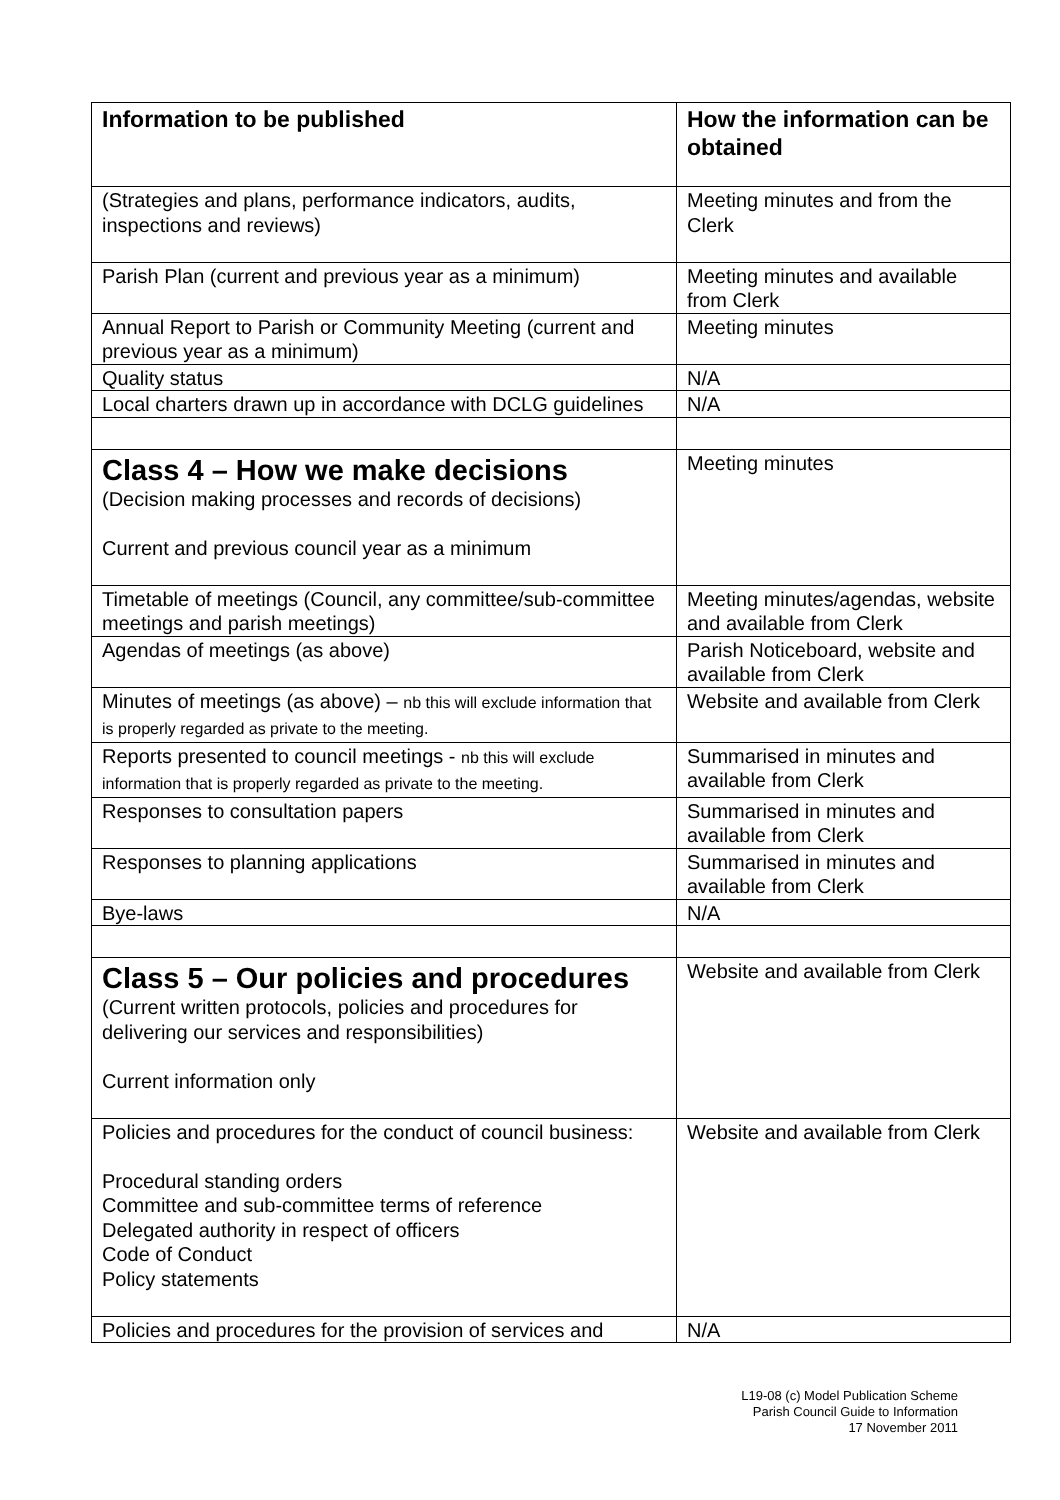| Information to be published | How the information can be obtained |
| --- | --- |
| (Strategies and plans, performance indicators, audits, inspections and reviews) | Meeting minutes and from the Clerk |
| Parish Plan (current and previous year as a minimum) | Meeting minutes and available from Clerk |
| Annual Report to Parish or Community Meeting (current and previous year as a minimum) | Meeting minutes |
| Quality status | N/A |
| Local charters drawn up in accordance with DCLG guidelines | N/A |
| Class 4 – How we make decisions (Decision making processes and records of decisions) Current and previous council year as a minimum | Meeting minutes |
| Timetable of meetings (Council, any committee/sub-committee meetings and parish meetings) | Meeting minutes/agendas, website and available from Clerk |
| Agendas of meetings (as above) | Parish Noticeboard, website and available from Clerk |
| Minutes of meetings (as above) – nb this will exclude information that is properly regarded as private to the meeting. | Website and available from Clerk |
| Reports presented to council meetings - nb this will exclude information that is properly regarded as private to the meeting. | Summarised in minutes and available from Clerk |
| Responses to consultation papers | Summarised in minutes and available from Clerk |
| Responses to planning applications | Summarised in minutes and available from Clerk |
| Bye-laws | N/A |
| Class 5 – Our policies and procedures (Current written protocols, policies and procedures for delivering our services and responsibilities) Current information only | Website and available from Clerk |
| Policies and procedures for the conduct of council business: Procedural standing orders Committee and sub-committee terms of reference Delegated authority in respect of officers Code of Conduct Policy statements | Website and available from Clerk |
| Policies and procedures for the provision of services and | N/A |
L19-08 (c) Model Publication Scheme
Parish Council Guide to Information
17 November 2011